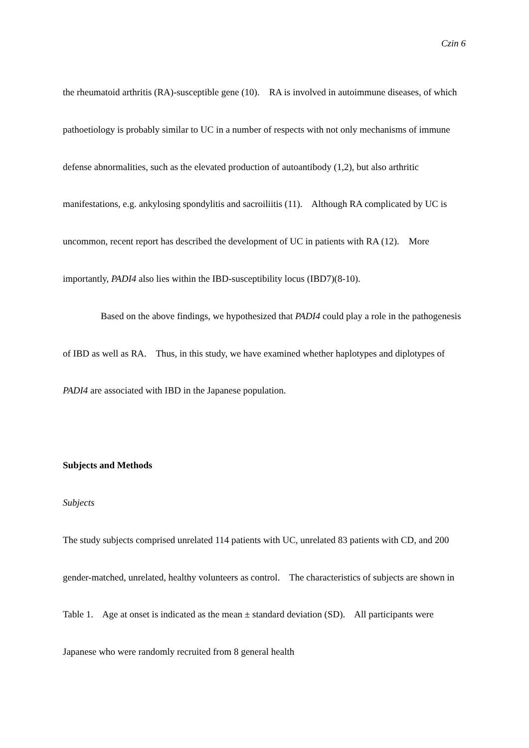Czin 6
the rheumatoid arthritis (RA)-susceptible gene (10). RA is involved in autoimmune diseases, of which pathoetiology is probably similar to UC in a number of respects with not only mechanisms of immune defense abnormalities, such as the elevated production of autoantibody (1,2), but also arthritic manifestations, e.g. ankylosing spondylitis and sacroiliitis (11). Although RA complicated by UC is uncommon, recent report has described the development of UC in patients with RA (12). More importantly, PADI4 also lies within the IBD-susceptibility locus (IBD7)(8-10).
Based on the above findings, we hypothesized that PADI4 could play a role in the pathogenesis of IBD as well as RA. Thus, in this study, we have examined whether haplotypes and diplotypes of PADI4 are associated with IBD in the Japanese population.
Subjects and Methods
Subjects
The study subjects comprised unrelated 114 patients with UC, unrelated 83 patients with CD, and 200 gender-matched, unrelated, healthy volunteers as control. The characteristics of subjects are shown in Table 1. Age at onset is indicated as the mean ± standard deviation (SD). All participants were Japanese who were randomly recruited from 8 general health